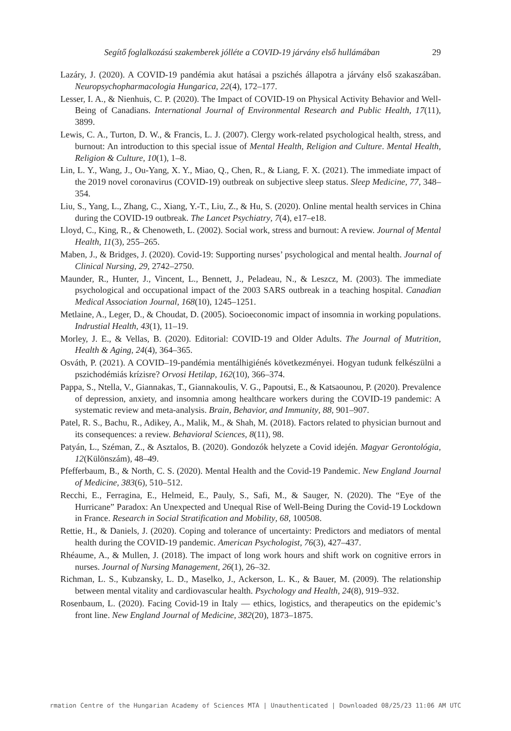Segítő foglalkozású szakemberek jólléte a COVID-19 járvány első hullámában 29
Lazáry, J. (2020). A COVID-19 pandémia akut hatásai a pszichés állapotra a járvány első szakaszában. Neuropsychopharmacologia Hungarica, 22(4), 172–177.
Lesser, I. A., & Nienhuis, C. P. (2020). The Impact of COVID-19 on Physical Activity Behavior and Well-Being of Canadians. International Journal of Environmental Research and Public Health, 17(11), 3899.
Lewis, C. A., Turton, D. W., & Francis, L. J. (2007). Clergy work-related psychological health, stress, and burnout: An introduction to this special issue of Mental Health, Religion and Culture. Mental Health, Religion & Culture, 10(1), 1–8.
Lin, L. Y., Wang, J., Ou-Yang, X. Y., Miao, Q., Chen, R., & Liang, F. X. (2021). The immediate impact of the 2019 novel coronavirus (COVID-19) outbreak on subjective sleep status. Sleep Medicine, 77, 348–354.
Liu, S., Yang, L., Zhang, C., Xiang, Y.-T., Liu, Z., & Hu, S. (2020). Online mental health services in China during the COVID-19 outbreak. The Lancet Psychiatry, 7(4), e17–e18.
Lloyd, C., King, R., & Chenoweth, L. (2002). Social work, stress and burnout: A review. Journal of Mental Health, 11(3), 255–265.
Maben, J., & Bridges, J. (2020). Covid-19: Supporting nurses’ psychological and mental health. Journal of Clinical Nursing, 29, 2742–2750.
Maunder, R., Hunter, J., Vincent, L., Bennett, J., Peladeau, N., & Leszcz, M. (2003). The immediate psychological and occupational impact of the 2003 SARS outbreak in a teaching hospital. Canadian Medical Association Journal, 168(10), 1245–1251.
Metlaine, A., Leger, D., & Choudat, D. (2005). Socioeconomic impact of insomnia in working populations. Indrustial Health, 43(1), 11–19.
Morley, J. E., & Vellas, B. (2020). Editorial: COVID-19 and Older Adults. The Journal of Mutrition, Health & Aging, 24(4), 364–365.
Osváth, P. (2021). A COVID–19-pandémia mentálhigiénés következményei. Hogyan tudunk felkészülni a pszichodémiás krízisre? Orvosi Hetilap, 162(10), 366–374.
Pappa, S., Ntella, V., Giannakas, T., Giannakoulis, V. G., Papoutsi, E., & Katsaounou, P. (2020). Prevalence of depression, anxiety, and insomnia among healthcare workers during the COVID-19 pandemic: A systematic review and meta-analysis. Brain, Behavior, and Immunity, 88, 901–907.
Patel, R. S., Bachu, R., Adikey, A., Malik, M., & Shah, M. (2018). Factors related to physician burnout and its consequences: a review. Behavioral Sciences, 8(11), 98.
Patyán, L., Széman, Z., & Asztalos, B. (2020). Gondozók helyzete a Covid idején. Magyar Gerontológia, 12(Különszám), 48–49.
Pfefferbaum, B., & North, C. S. (2020). Mental Health and the Covid-19 Pandemic. New England Journal of Medicine, 383(6), 510–512.
Recchi, E., Ferragina, E., Helmeid, E., Pauly, S., Safi, M., & Sauger, N. (2020). The “Eye of the Hurricane” Paradox: An Unexpected and Unequal Rise of Well-Being During the Covid-19 Lockdown in France. Research in Social Stratification and Mobility, 68, 100508.
Rettie, H., & Daniels, J. (2020). Coping and tolerance of uncertainty: Predictors and mediators of mental health during the COVID-19 pandemic. American Psychologist, 76(3), 427–437.
Rhéaume, A., & Mullen, J. (2018). The impact of long work hours and shift work on cognitive errors in nurses. Journal of Nursing Management, 26(1), 26–32.
Richman, L. S., Kubzansky, L. D., Maselko, J., Ackerson, L. K., & Bauer, M. (2009). The relationship between mental vitality and cardiovascular health. Psychology and Health, 24(8), 919–932.
Rosenbaum, L. (2020). Facing Covid-19 in Italy — ethics, logistics, and therapeutics on the epidemic’s front line. New England Journal of Medicine, 382(20), 1873–1875.
rmation Centre of the Hungarian Academy of Sciences MTA | Unauthenticated | Downloaded 08/25/23 11:06 AM UTC